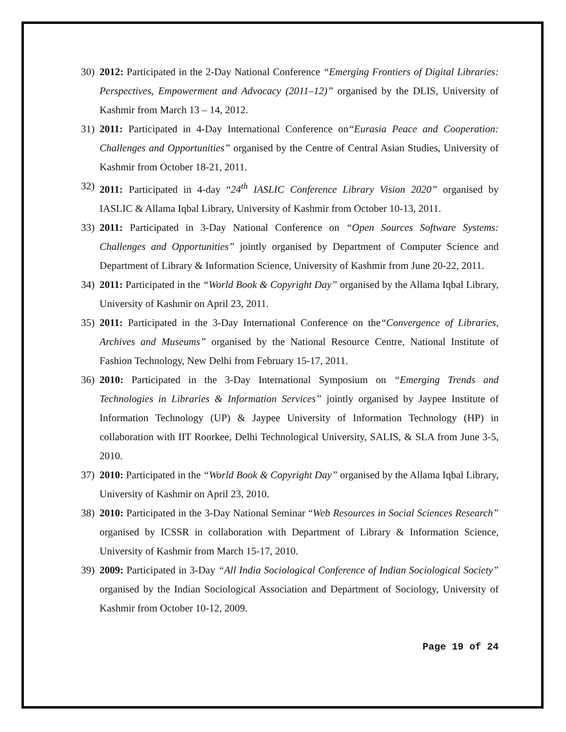30) 2012: Participated in the 2-Day National Conference “Emerging Frontiers of Digital Libraries: Perspectives, Empowerment and Advocacy (2011–12)” organised by the DLIS, University of Kashmir from March 13 – 14, 2012.
31) 2011: Participated in 4-Day International Conference on“Eurasia Peace and Cooperation: Challenges and Opportunities” organised by the Centre of Central Asian Studies, University of Kashmir from October 18-21, 2011.
32) 2011: Participated in 4-day “24<sup>th</sup> IASLIC Conference Library Vision 2020” organised by IASLIC & Allama Iqbal Library, University of Kashmir from October 10-13, 2011.
33) 2011: Participated in 3-Day National Conference on “Open Sources Software Systems: Challenges and Opportunities” jointly organised by Department of Computer Science and Department of Library & Information Science, University of Kashmir from June 20-22, 2011.
34) 2011: Participated in the “World Book & Copyright Day” organised by the Allama Iqbal Library, University of Kashmir on April 23, 2011.
35) 2011: Participated in the 3-Day International Conference on the“Convergence of Libraries, Archives and Museums” organised by the National Resource Centre, National Institute of Fashion Technology, New Delhi from February 15-17, 2011.
36) 2010: Participated in the 3-Day International Symposium on “Emerging Trends and Technologies in Libraries & Information Services” jointly organised by Jaypee Institute of Information Technology (UP) & Jaypee University of Information Technology (HP) in collaboration with IIT Roorkee, Delhi Technological University, SALIS, & SLA from June 3-5, 2010.
37) 2010: Participated in the “World Book & Copyright Day” organised by the Allama Iqbal Library, University of Kashmir on April 23, 2010.
38) 2010: Participated in the 3-Day National Seminar “Web Resources in Social Sciences Research” organised by ICSSR in collaboration with Department of Library & Information Science, University of Kashmir from March 15-17, 2010.
39) 2009: Participated in 3-Day “All India Sociological Conference of Indian Sociological Society” organised by the Indian Sociological Association and Department of Sociology, University of Kashmir from October 10-12, 2009.
Page 19 of 24